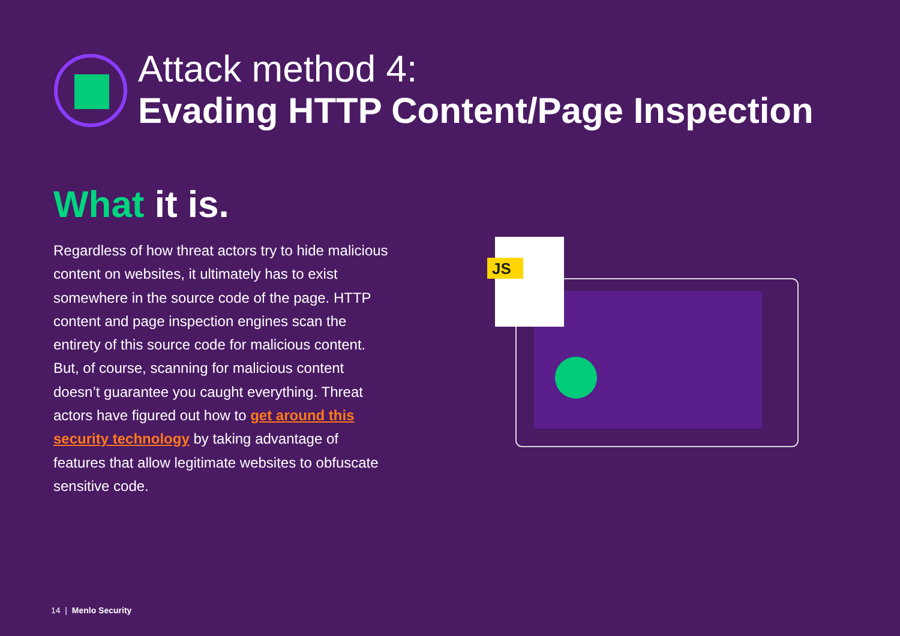Attack method 4:
Evading HTTP Content/Page Inspection
What it is.
Regardless of how threat actors try to hide malicious content on websites, it ultimately has to exist somewhere in the source code of the page. HTTP content and page inspection engines scan the entirety of this source code for malicious content. But, of course, scanning for malicious content doesn’t guarantee you caught everything. Threat actors have figured out how to get around this security technology by taking advantage of features that allow legitimate websites to obfuscate sensitive code.
JS
14 | Menlo Security